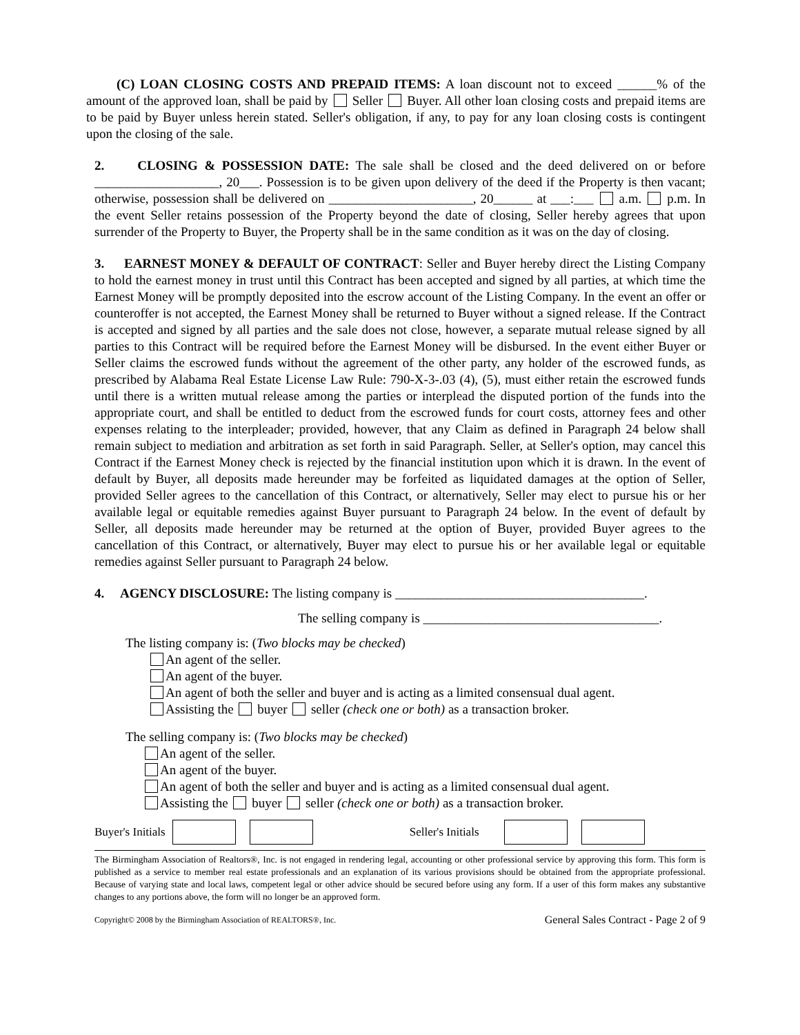(C) LOAN CLOSING COSTS AND PREPAID ITEMS: A loan discount not to exceed ______% of the amount of the approved loan, shall be paid by Seller Buyer. All other loan closing costs and prepaid items are to be paid by Buyer unless herein stated. Seller's obligation, if any, to pay for any loan closing costs is contingent upon the closing of the sale.
2. CLOSING & POSSESSION DATE: The sale shall be closed and the deed delivered on or before ___________________, 20___. Possession is to be given upon delivery of the deed if the Property is then vacant; otherwise, possession shall be delivered on ______________________, 20______ at ___:___ a.m. p.m. In the event Seller retains possession of the Property beyond the date of closing, Seller hereby agrees that upon surrender of the Property to Buyer, the Property shall be in the same condition as it was on the day of closing.
3. EARNEST MONEY & DEFAULT OF CONTRACT: Seller and Buyer hereby direct the Listing Company to hold the earnest money in trust until this Contract has been accepted and signed by all parties, at which time the Earnest Money will be promptly deposited into the escrow account of the Listing Company. In the event an offer or counteroffer is not accepted, the Earnest Money shall be returned to Buyer without a signed release. If the Contract is accepted and signed by all parties and the sale does not close, however, a separate mutual release signed by all parties to this Contract will be required before the Earnest Money will be disbursed. In the event either Buyer or Seller claims the escrowed funds without the agreement of the other party, any holder of the escrowed funds, as prescribed by Alabama Real Estate License Law Rule: 790-X-3-.03 (4), (5), must either retain the escrowed funds until there is a written mutual release among the parties or interplead the disputed portion of the funds into the appropriate court, and shall be entitled to deduct from the escrowed funds for court costs, attorney fees and other expenses relating to the interpleader; provided, however, that any Claim as defined in Paragraph 24 below shall remain subject to mediation and arbitration as set forth in said Paragraph. Seller, at Seller's option, may cancel this Contract if the Earnest Money check is rejected by the financial institution upon which it is drawn. In the event of default by Buyer, all deposits made hereunder may be forfeited as liquidated damages at the option of Seller, provided Seller agrees to the cancellation of this Contract, or alternatively, Seller may elect to pursue his or her available legal or equitable remedies against Buyer pursuant to Paragraph 24 below. In the event of default by Seller, all deposits made hereunder may be returned at the option of Buyer, provided Buyer agrees to the cancellation of this Contract, or alternatively, Buyer may elect to pursue his or her available legal or equitable remedies against Seller pursuant to Paragraph 24 below.
4. AGENCY DISCLOSURE: The listing company is ______________________________________.
The selling company is ____________________________________.
The listing company is: (Two blocks may be checked)
An agent of the seller.
An agent of the buyer.
An agent of both the seller and buyer and is acting as a limited consensual dual agent.
Assisting the buyer seller (check one or both) as a transaction broker.
The selling company is: (Two blocks may be checked)
An agent of the seller.
An agent of the buyer.
An agent of both the seller and buyer and is acting as a limited consensual dual agent.
Assisting the buyer seller (check one or both) as a transaction broker.
Buyer's Initials Seller's Initials
The Birmingham Association of Realtors®, Inc. is not engaged in rendering legal, accounting or other professional service by approving this form. This form is published as a service to member real estate professionals and an explanation of its various provisions should be obtained from the appropriate professional. Because of varying state and local laws, competent legal or other advice should be secured before using any form. If a user of this form makes any substantive changes to any portions above, the form will no longer be an approved form.
Copyright© 2008 by the Birmingham Association of REALTORS®, Inc. General Sales Contract - Page 2 of 9